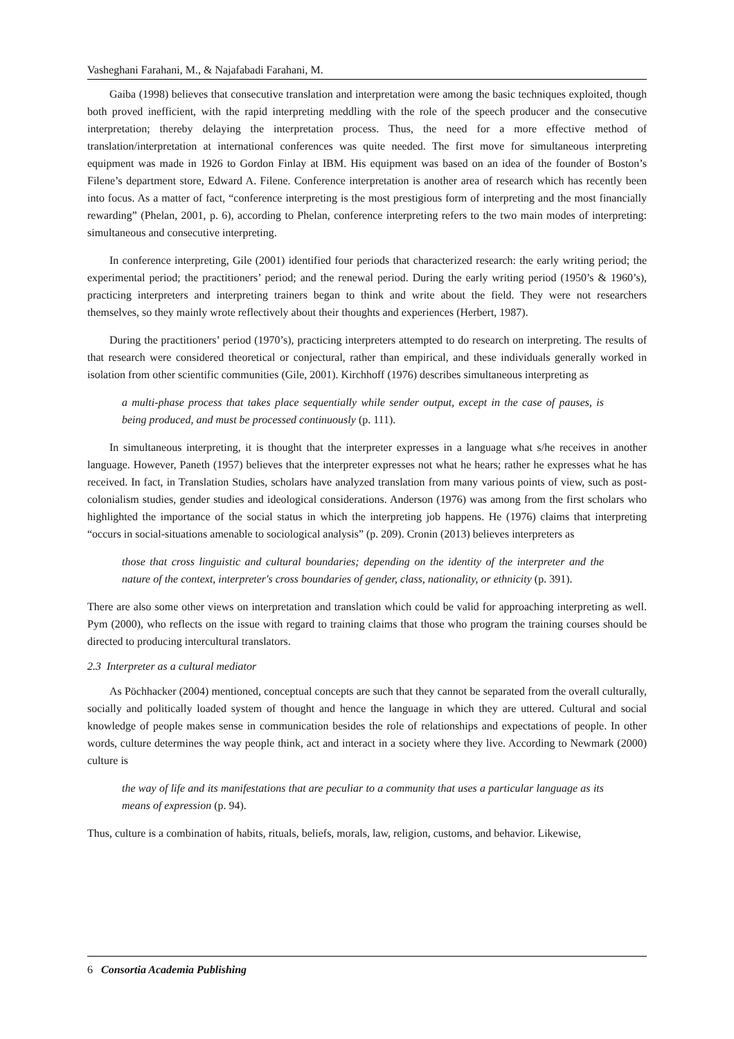Vasheghani Farahani, M., & Najafabadi Farahani, M.
Gaiba (1998) believes that consecutive translation and interpretation were among the basic techniques exploited, though both proved inefficient, with the rapid interpreting meddling with the role of the speech producer and the consecutive interpretation; thereby delaying the interpretation process. Thus, the need for a more effective method of translation/interpretation at international conferences was quite needed. The first move for simultaneous interpreting equipment was made in 1926 to Gordon Finlay at IBM. His equipment was based on an idea of the founder of Boston’s Filene’s department store, Edward A. Filene. Conference interpretation is another area of research which has recently been into focus. As a matter of fact, “conference interpreting is the most prestigious form of interpreting and the most financially rewarding” (Phelan, 2001, p. 6), according to Phelan, conference interpreting refers to the two main modes of interpreting: simultaneous and consecutive interpreting.
In conference interpreting, Gile (2001) identified four periods that characterized research: the early writing period; the experimental period; the practitioners’ period; and the renewal period. During the early writing period (1950’s & 1960’s), practicing interpreters and interpreting trainers began to think and write about the field. They were not researchers themselves, so they mainly wrote reflectively about their thoughts and experiences (Herbert, 1987).
During the practitioners’ period (1970’s), practicing interpreters attempted to do research on interpreting. The results of that research were considered theoretical or conjectural, rather than empirical, and these individuals generally worked in isolation from other scientific communities (Gile, 2001). Kirchhoff (1976) describes simultaneous interpreting as
a multi-phase process that takes place sequentially while sender output, except in the case of pauses, is being produced, and must be processed continuously (p. 111).
In simultaneous interpreting, it is thought that the interpreter expresses in a language what s/he receives in another language. However, Paneth (1957) believes that the interpreter expresses not what he hears; rather he expresses what he has received. In fact, in Translation Studies, scholars have analyzed translation from many various points of view, such as post-colonialism studies, gender studies and ideological considerations. Anderson (1976) was among from the first scholars who highlighted the importance of the social status in which the interpreting job happens. He (1976) claims that interpreting “occurs in social-situations amenable to sociological analysis” (p. 209). Cronin (2013) believes interpreters as
those that cross linguistic and cultural boundaries; depending on the identity of the interpreter and the nature of the context, interpreter's cross boundaries of gender, class, nationality, or ethnicity (p. 391).
There are also some other views on interpretation and translation which could be valid for approaching interpreting as well. Pym (2000), who reflects on the issue with regard to training claims that those who program the training courses should be directed to producing intercultural translators.
2.3 Interpreter as a cultural mediator
As Pöchhacker (2004) mentioned, conceptual concepts are such that they cannot be separated from the overall culturally, socially and politically loaded system of thought and hence the language in which they are uttered. Cultural and social knowledge of people makes sense in communication besides the role of relationships and expectations of people. In other words, culture determines the way people think, act and interact in a society where they live. According to Newmark (2000) culture is
the way of life and its manifestations that are peculiar to a community that uses a particular language as its means of expression (p. 94).
Thus, culture is a combination of habits, rituals, beliefs, morals, law, religion, customs, and behavior. Likewise,
6 Consortia Academia Publishing